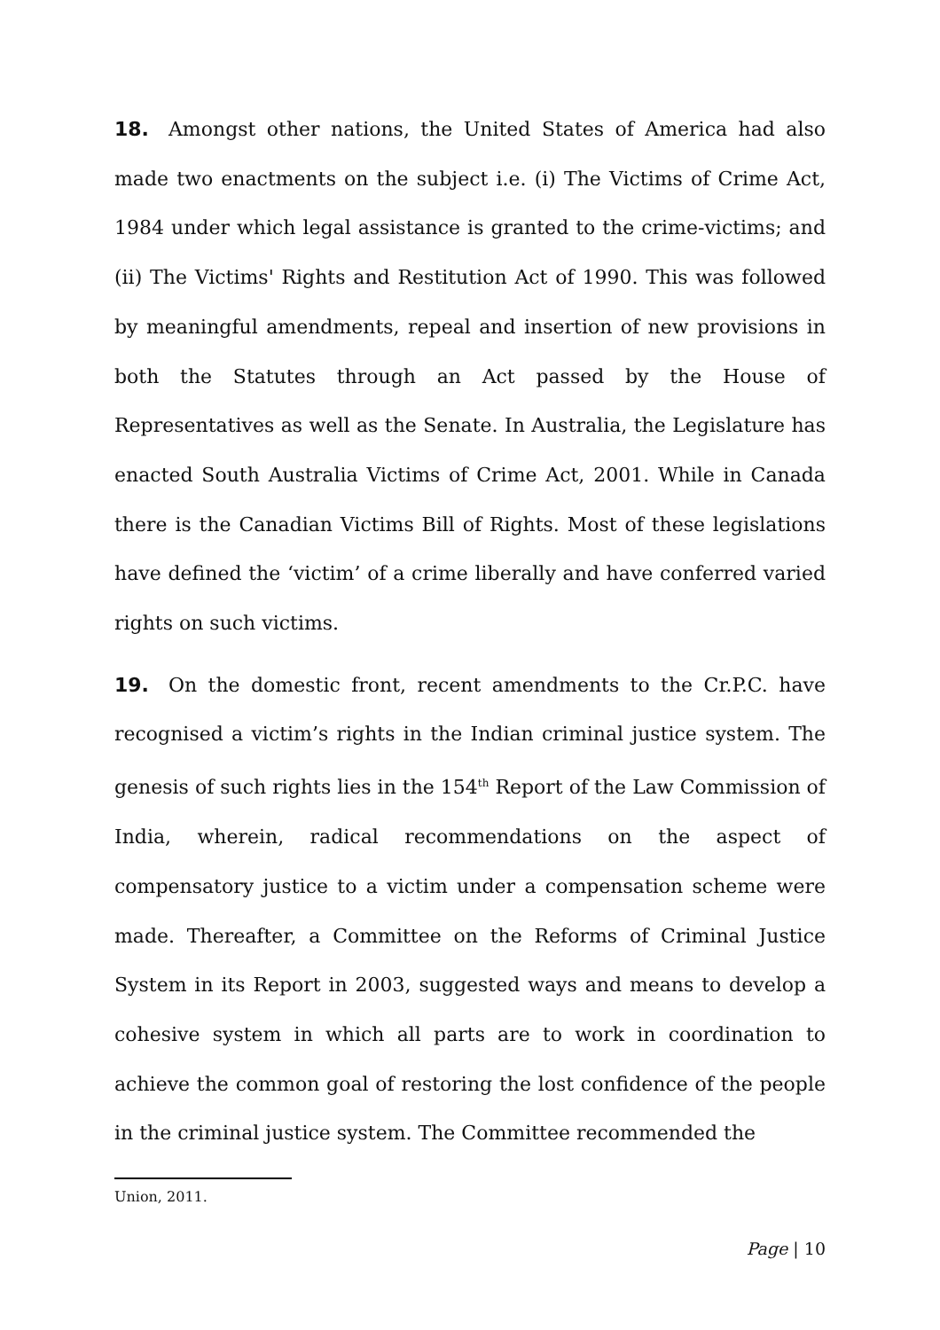18. Amongst other nations, the United States of America had also made two enactments on the subject i.e. (i) The Victims of Crime Act, 1984 under which legal assistance is granted to the crime-victims; and (ii) The Victims' Rights and Restitution Act of 1990. This was followed by meaningful amendments, repeal and insertion of new provisions in both the Statutes through an Act passed by the House of Representatives as well as the Senate. In Australia, the Legislature has enacted South Australia Victims of Crime Act, 2001. While in Canada there is the Canadian Victims Bill of Rights. Most of these legislations have defined the ‘victim’ of a crime liberally and have conferred varied rights on such victims.
19. On the domestic front, recent amendments to the Cr.P.C. have recognised a victim’s rights in the Indian criminal justice system. The genesis of such rights lies in the 154<sup>th</sup> Report of the Law Commission of India, wherein, radical recommendations on the aspect of compensatory justice to a victim under a compensation scheme were made. Thereafter, a Committee on the Reforms of Criminal Justice System in its Report in 2003, suggested ways and means to develop a cohesive system in which all parts are to work in coordination to achieve the common goal of restoring the lost confidence of the people in the criminal justice system. The Committee recommended the
Union, 2011.
Page | 10